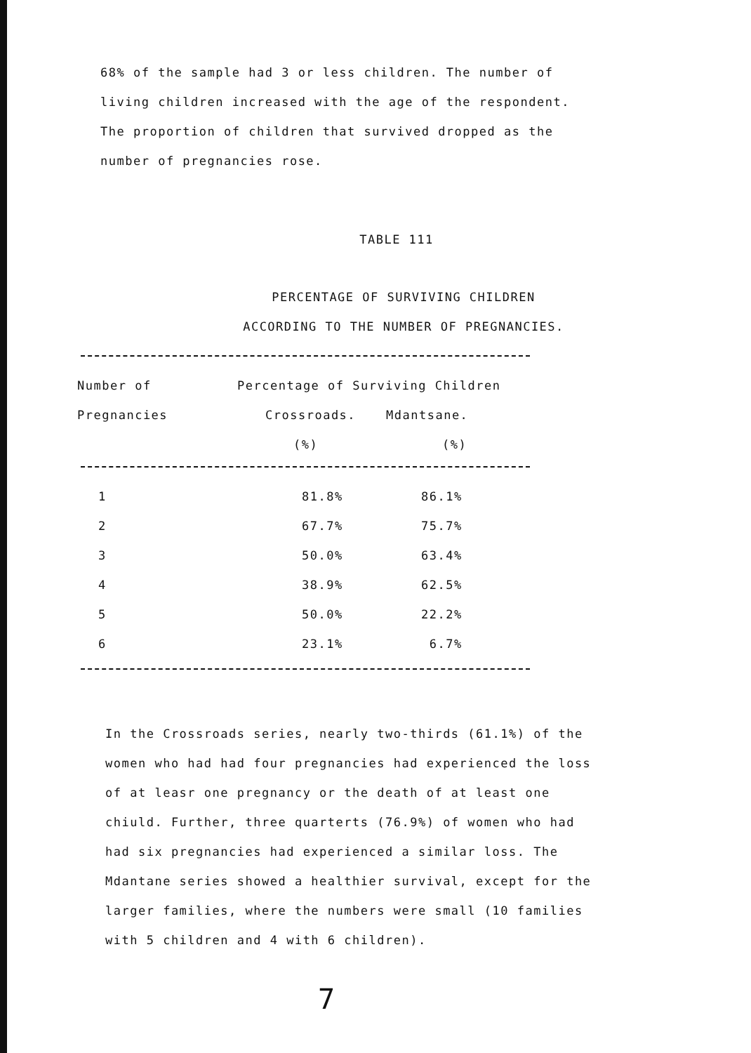68% of the sample had 3 or less children. The number of
living children increased with the age of the respondent.
The proportion of children that survived dropped as the
number of pregnancies rose.
TABLE 111
PERCENTAGE OF SURVIVING CHILDREN
ACCORDING TO THE NUMBER OF PREGNANCIES.
| Number of | Percentage of Surviving Children | |
| --- | --- | --- |
| Pregnancies | Crossroads. | Mdantsane. |
| | (%) | (%) |
| 1 | 81.8% | 86.1% |
| 2 | 67.7% | 75.7% |
| 3 | 50.0% | 63.4% |
| 4 | 38.9% | 62.5% |
| 5 | 50.0% | 22.2% |
| 6 | 23.1% | 6.7% |
In the Crossroads series, nearly two-thirds (61.1%) of the
women who had had four pregnancies had experienced the loss
of at leasr one pregnancy or the death of at least one
chiuld. Further, three quarterts (76.9%) of women who had
had six pregnancies had experienced a similar loss. The
Mdantane series showed a healthier survival, except for the
larger families, where the numbers were small (10 families
with 5 children and 4 with 6 children).
7